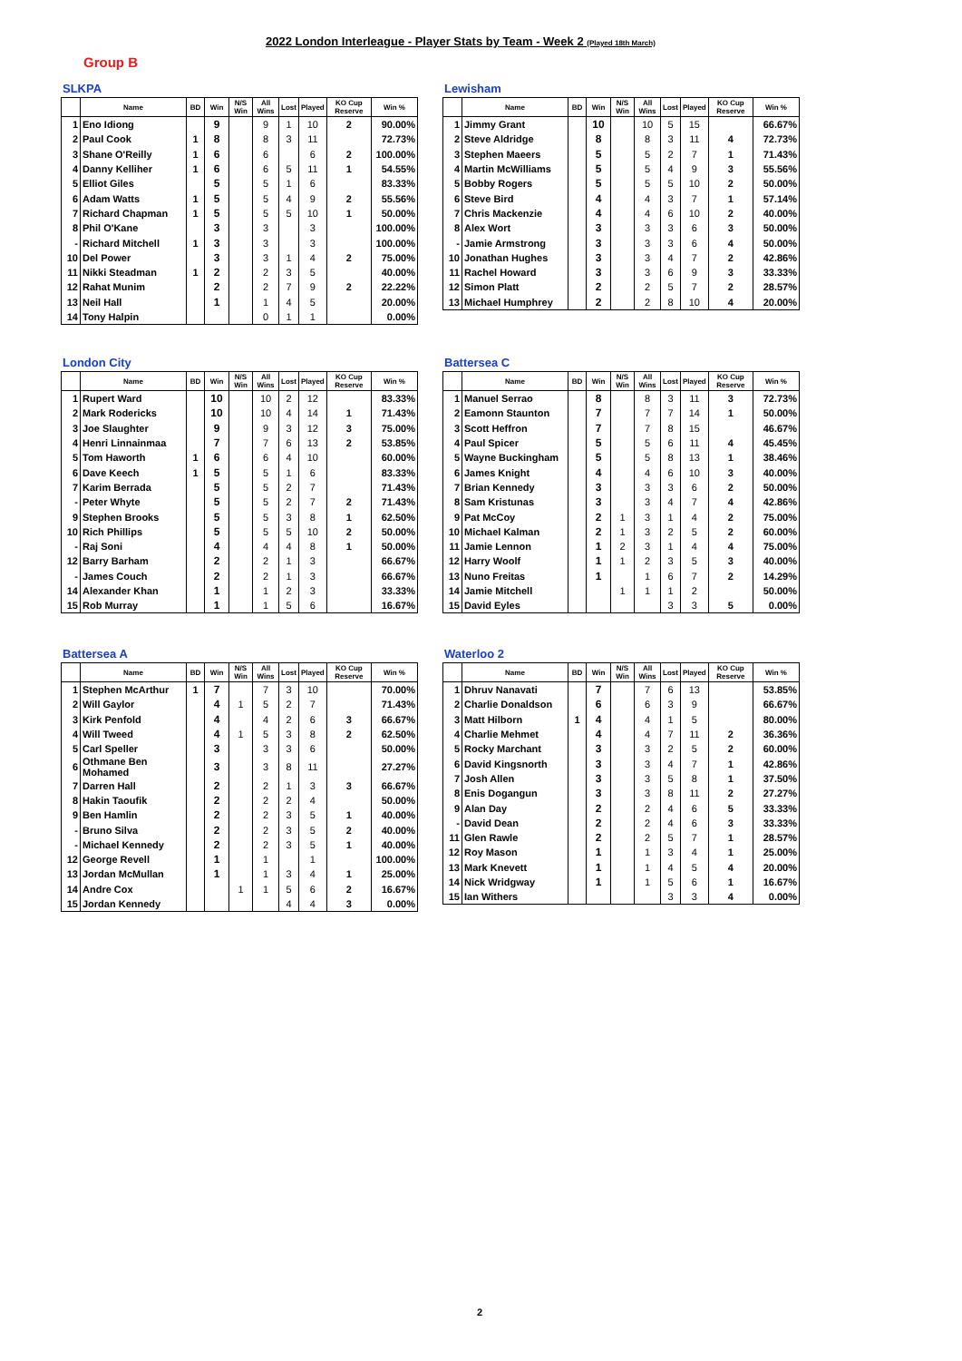2022 London Interleague - Player Stats by Team - Week 2 (Played 18th March)
Group B
SLKPA
| | Name | BD | Win | N/S Win | All Wins | Lost | Played | KO Cup Reserve | Win % |
| --- | --- | --- | --- | --- | --- | --- | --- | --- | --- |
| 1 | Eno Idiong | | 9 | | 9 | 1 | 10 | 2 | 90.00% |
| 2 | Paul Cook | 1 | 8 | | 8 | 3 | 11 | | 72.73% |
| 3 | Shane O'Reilly | 1 | 6 | | 6 | | 6 | 2 | 100.00% |
| 4 | Danny Kelliher | 1 | 6 | | 6 | 5 | 11 | 1 | 54.55% |
| 5 | Elliot Giles | | 5 | | 5 | 1 | 6 | | 83.33% |
| 6 | Adam Watts | 1 | 5 | | 5 | 4 | 9 | 2 | 55.56% |
| 7 | Richard Chapman | 1 | 5 | | 5 | 5 | 10 | 1 | 50.00% |
| 8 | Phil O'Kane | | 3 | | 3 | | 3 | | 100.00% |
| - | Richard Mitchell | 1 | 3 | | 3 | | 3 | | 100.00% |
| 10 | Del Power | | 3 | | 3 | 1 | 4 | 2 | 75.00% |
| 11 | Nikki Steadman | 1 | 2 | | 2 | 3 | 5 | | 40.00% |
| 12 | Rahat Munim | | 2 | | 2 | 7 | 9 | 2 | 22.22% |
| 13 | Neil Hall | | 1 | | 1 | 4 | 5 | | 20.00% |
| 14 | Tony Halpin | | | | 0 | 1 | 1 | | 0.00% |
Lewisham
| | Name | BD | Win | N/S Win | All Wins | Lost | Played | KO Cup Reserve | Win % |
| --- | --- | --- | --- | --- | --- | --- | --- | --- | --- |
| 1 | Jimmy Grant | | 10 | | 10 | 5 | 15 | | 66.67% |
| 2 | Steve Aldridge | | 8 | | 8 | 3 | 11 | 4 | 72.73% |
| 3 | Stephen Maeers | | 5 | | 5 | 2 | 7 | 1 | 71.43% |
| 4 | Martin McWilliams | | 5 | | 5 | 4 | 9 | 3 | 55.56% |
| 5 | Bobby Rogers | | 5 | | 5 | 5 | 10 | 2 | 50.00% |
| 6 | Steve Bird | | 4 | | 4 | 3 | 7 | 1 | 57.14% |
| 7 | Chris Mackenzie | | 4 | | 4 | 6 | 10 | 2 | 40.00% |
| 8 | Alex Wort | | 3 | | 3 | 3 | 6 | 3 | 50.00% |
| - | Jamie Armstrong | | 3 | | 3 | 3 | 6 | 4 | 50.00% |
| 10 | Jonathan Hughes | | 3 | | 3 | 4 | 7 | 2 | 42.86% |
| 11 | Rachel Howard | | 3 | | 3 | 6 | 9 | 3 | 33.33% |
| 12 | Simon Platt | | 2 | | 2 | 5 | 7 | 2 | 28.57% |
| 13 | Michael Humphrey | | 2 | | 2 | 8 | 10 | 4 | 20.00% |
London City
| | Name | BD | Win | N/S Win | All Wins | Lost | Played | KO Cup Reserve | Win % |
| --- | --- | --- | --- | --- | --- | --- | --- | --- | --- |
| 1 | Rupert Ward | | 10 | | 10 | 2 | 12 | | 83.33% |
| 2 | Mark Rodericks | | 10 | | 10 | 4 | 14 | 1 | 71.43% |
| 3 | Joe Slaughter | | 9 | | 9 | 3 | 12 | 3 | 75.00% |
| 4 | Henri Linnainmaa | | 7 | | 7 | 6 | 13 | 2 | 53.85% |
| 5 | Tom Haworth | 1 | 6 | | 6 | 4 | 10 | | 60.00% |
| 6 | Dave Keech | 1 | 5 | | 5 | 1 | 6 | | 83.33% |
| 7 | Karim Berrada | | 5 | | 5 | 2 | 7 | | 71.43% |
| - | Peter Whyte | | 5 | | 5 | 2 | 7 | 2 | 71.43% |
| 9 | Stephen Brooks | | 5 | | 5 | 3 | 8 | 1 | 62.50% |
| 10 | Rich Phillips | | 5 | | 5 | 5 | 10 | 2 | 50.00% |
| - | Raj Soni | | 4 | | 4 | 4 | 8 | 1 | 50.00% |
| 12 | Barry Barham | | 2 | | 2 | 1 | 3 | | 66.67% |
| - | James Couch | | 2 | | 2 | 1 | 3 | | 66.67% |
| 14 | Alexander Khan | | 1 | | 1 | 2 | 3 | | 33.33% |
| 15 | Rob Murray | | 1 | | 1 | 5 | 6 | | 16.67% |
Battersea C
| | Name | BD | Win | N/S Win | All Wins | Lost | Played | KO Cup Reserve | Win % |
| --- | --- | --- | --- | --- | --- | --- | --- | --- | --- |
| 1 | Manuel Serrao | | 8 | | 8 | 3 | 11 | 3 | 72.73% |
| 2 | Eamonn Staunton | | 7 | | 7 | 7 | 14 | 1 | 50.00% |
| 3 | Scott Heffron | | 7 | | 7 | 8 | 15 | | 46.67% |
| 4 | Paul Spicer | | 5 | | 5 | 6 | 11 | 4 | 45.45% |
| 5 | Wayne Buckingham | | 5 | | 5 | 8 | 13 | 1 | 38.46% |
| 6 | James Knight | | 4 | | 4 | 6 | 10 | 3 | 40.00% |
| 7 | Brian Kennedy | | 3 | | 3 | 3 | 6 | 2 | 50.00% |
| 8 | Sam Kristunas | | 3 | | 3 | 4 | 7 | 4 | 42.86% |
| 9 | Pat McCoy | | 2 | 1 | 3 | 1 | 4 | 2 | 75.00% |
| 10 | Michael Kalman | | 2 | 1 | 3 | 2 | 5 | 2 | 60.00% |
| 11 | Jamie Lennon | | 1 | 2 | 3 | 1 | 4 | 4 | 75.00% |
| 12 | Harry Woolf | | 1 | 1 | 2 | 3 | 5 | 3 | 40.00% |
| 13 | Nuno Freitas | | 1 | | 1 | 6 | 7 | 2 | 14.29% |
| 14 | Jamie Mitchell | | | 1 | 1 | 1 | 2 | | 50.00% |
| 15 | David Eyles | | | | | 3 | 3 | 5 | 0.00% |
Battersea A
| | Name | BD | Win | N/S Win | All Wins | Lost | Played | KO Cup Reserve | Win % |
| --- | --- | --- | --- | --- | --- | --- | --- | --- | --- |
| 1 | Stephen McArthur | 1 | 7 | | 7 | 3 | 10 | | 70.00% |
| 2 | Will Gaylor | | 4 | 1 | 5 | 2 | 7 | | 71.43% |
| 3 | Kirk Penfold | | 4 | | 4 | 2 | 6 | 3 | 66.67% |
| 4 | Will Tweed | | 4 | 1 | 5 | 3 | 8 | 2 | 62.50% |
| 5 | Carl Speller | | 3 | | 3 | 3 | 6 | | 50.00% |
| 6 | Othmane Ben Mohamed | | 3 | | 3 | 8 | 11 | | 27.27% |
| 7 | Darren Hall | | 2 | | 2 | 1 | 3 | 3 | 66.67% |
| 8 | Hakin Taoufik | | 2 | | 2 | 2 | 4 | | 50.00% |
| 9 | Ben Hamlin | | 2 | | 2 | 3 | 5 | 1 | 40.00% |
| - | Bruno Silva | | 2 | | 2 | 3 | 5 | 2 | 40.00% |
| - | Michael Kennedy | | 2 | | 2 | 3 | 5 | 1 | 40.00% |
| 12 | George Revell | | 1 | | 1 | | 1 | | 100.00% |
| 13 | Jordan McMullan | | 1 | | 1 | 3 | 4 | 1 | 25.00% |
| 14 | Andre Cox | | | 1 | 1 | 5 | 6 | 2 | 16.67% |
| 15 | Jordan Kennedy | | | | | 4 | 4 | 3 | 0.00% |
Waterloo 2
| | Name | BD | Win | N/S Win | All Wins | Lost | Played | KO Cup Reserve | Win % |
| --- | --- | --- | --- | --- | --- | --- | --- | --- | --- |
| 1 | Dhruv Nanavati | | 7 | | 7 | 6 | 13 | | 53.85% |
| 2 | Charlie Donaldson | | 6 | | 6 | 3 | 9 | | 66.67% |
| 3 | Matt Hilborn | 1 | 4 | | 4 | 1 | 5 | | 80.00% |
| 4 | Charlie Mehmet | | 4 | | 4 | 7 | 11 | 2 | 36.36% |
| 5 | Rocky Marchant | | 3 | | 3 | 2 | 5 | 2 | 60.00% |
| 6 | David Kingsnorth | | 3 | | 3 | 4 | 7 | 1 | 42.86% |
| 7 | Josh Allen | | 3 | | 3 | 5 | 8 | 1 | 37.50% |
| 8 | Enis Dogangun | | 3 | | 3 | 8 | 11 | 2 | 27.27% |
| 9 | Alan Day | | 2 | | 2 | 4 | 6 | 5 | 33.33% |
| - | David Dean | | 2 | | 2 | 4 | 6 | 3 | 33.33% |
| 11 | Glen Rawle | | 2 | | 2 | 5 | 7 | 1 | 28.57% |
| 12 | Roy Mason | | 1 | | 1 | 3 | 4 | 1 | 25.00% |
| 13 | Mark Knevett | | 1 | | 1 | 4 | 5 | 4 | 20.00% |
| 14 | Nick Wridgway | | 1 | | 1 | 5 | 6 | 1 | 16.67% |
| 15 | Ian Withers | | | | | 3 | 3 | 4 | 0.00% |
2